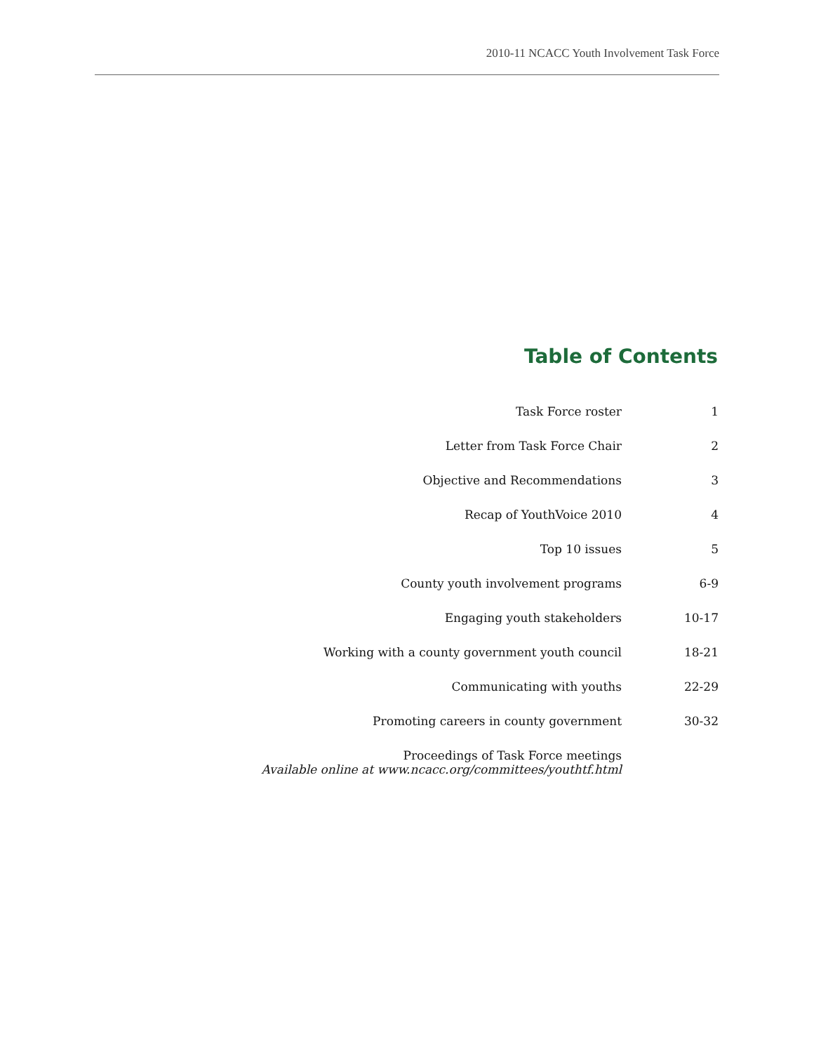2010-11 NCACC Youth Involvement Task Force
Table of Contents
| Task Force roster | 1 |
| Letter from Task Force Chair | 2 |
| Objective and Recommendations | 3 |
| Recap of YouthVoice 2010 | 4 |
| Top 10 issues | 5 |
| County youth involvement programs | 6-9 |
| Engaging youth stakeholders | 10-17 |
| Working with a county government youth council | 18-21 |
| Communicating with youths | 22-29 |
| Promoting careers in county government | 30-32 |
| Proceedings of Task Force meetings Available online at www.ncacc.org/committees/youthtf.html | |